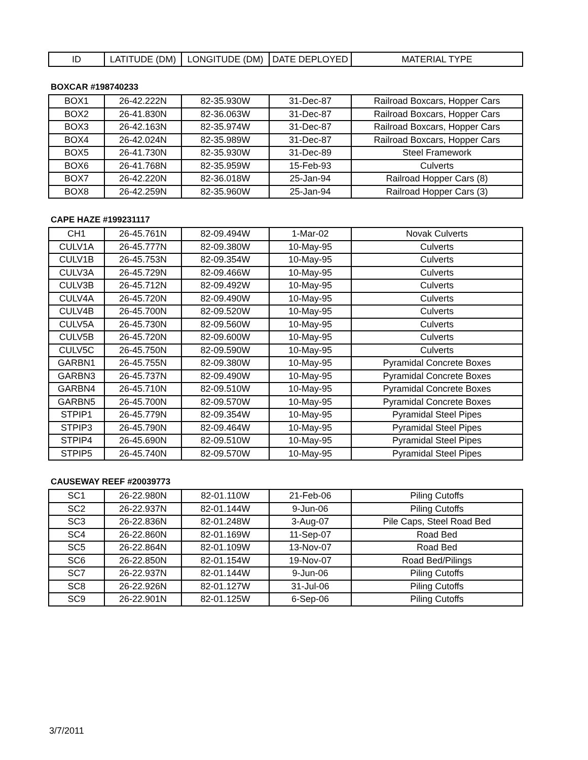| ID | LATITUDE (DM) | LONGITUDE (DM) | DATE DEPLOYED | MATERIAL TYPE |
| --- | --- | --- | --- | --- |
BOXCAR #198740233
| BOX1 | 26-42.222N | 82-35.930W | 31-Dec-87 | Railroad Boxcars, Hopper Cars |
| BOX2 | 26-41.830N | 82-36.063W | 31-Dec-87 | Railroad Boxcars, Hopper Cars |
| BOX3 | 26-42.163N | 82-35.974W | 31-Dec-87 | Railroad Boxcars, Hopper Cars |
| BOX4 | 26-42.024N | 82-35.989W | 31-Dec-87 | Railroad Boxcars, Hopper Cars |
| BOX5 | 26-41.730N | 82-35.930W | 31-Dec-89 | Steel Framework |
| BOX6 | 26-41.768N | 82-35.959W | 15-Feb-93 | Culverts |
| BOX7 | 26-42.220N | 82-36.018W | 25-Jan-94 | Railroad Hopper Cars (8) |
| BOX8 | 26-42.259N | 82-35.960W | 25-Jan-94 | Railroad Hopper Cars (3) |
CAPE HAZE #199231117
| CH1 | 26-45.761N | 82-09.494W | 1-Mar-02 | Novak Culverts |
| CULV1A | 26-45.777N | 82-09.380W | 10-May-95 | Culverts |
| CULV1B | 26-45.753N | 82-09.354W | 10-May-95 | Culverts |
| CULV3A | 26-45.729N | 82-09.466W | 10-May-95 | Culverts |
| CULV3B | 26-45.712N | 82-09.492W | 10-May-95 | Culverts |
| CULV4A | 26-45.720N | 82-09.490W | 10-May-95 | Culverts |
| CULV4B | 26-45.700N | 82-09.520W | 10-May-95 | Culverts |
| CULV5A | 26-45.730N | 82-09.560W | 10-May-95 | Culverts |
| CULV5B | 26-45.720N | 82-09.600W | 10-May-95 | Culverts |
| CULV5C | 26-45.750N | 82-09.590W | 10-May-95 | Culverts |
| GARBN1 | 26-45.755N | 82-09.380W | 10-May-95 | Pyramidal Concrete Boxes |
| GARBN3 | 26-45.737N | 82-09.490W | 10-May-95 | Pyramidal Concrete Boxes |
| GARBN4 | 26-45.710N | 82-09.510W | 10-May-95 | Pyramidal Concrete Boxes |
| GARBN5 | 26-45.700N | 82-09.570W | 10-May-95 | Pyramidal Concrete Boxes |
| STPIP1 | 26-45.779N | 82-09.354W | 10-May-95 | Pyramidal Steel Pipes |
| STPIP3 | 26-45.790N | 82-09.464W | 10-May-95 | Pyramidal Steel Pipes |
| STPIP4 | 26-45.690N | 82-09.510W | 10-May-95 | Pyramidal Steel Pipes |
| STPIP5 | 26-45.740N | 82-09.570W | 10-May-95 | Pyramidal Steel Pipes |
CAUSEWAY REEF #20039773
| SC1 | 26-22.980N | 82-01.110W | 21-Feb-06 | Piling Cutoffs |
| SC2 | 26-22.937N | 82-01.144W | 9-Jun-06 | Piling Cutoffs |
| SC3 | 26-22.836N | 82-01.248W | 3-Aug-07 | Pile Caps, Steel Road Bed |
| SC4 | 26-22.860N | 82-01.169W | 11-Sep-07 | Road Bed |
| SC5 | 26-22.864N | 82-01.109W | 13-Nov-07 | Road Bed |
| SC6 | 26-22.850N | 82-01.154W | 19-Nov-07 | Road Bed/Pilings |
| SC7 | 26-22.937N | 82-01.144W | 9-Jun-06 | Piling Cutoffs |
| SC8 | 26-22.926N | 82-01.127W | 31-Jul-06 | Piling Cutoffs |
| SC9 | 26-22.901N | 82-01.125W | 6-Sep-06 | Piling Cutoffs |
3/7/2011